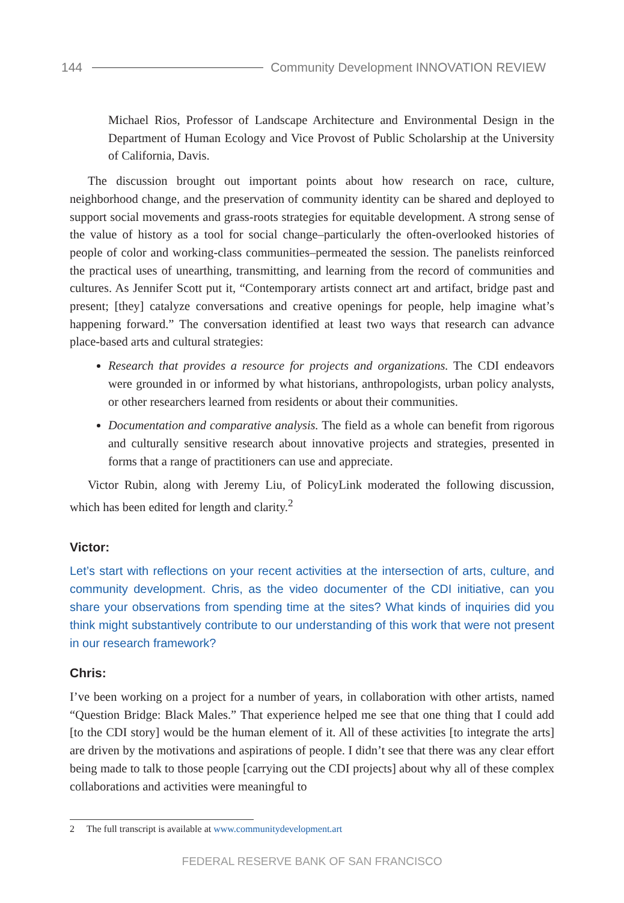144 Community Development INNOVATION REVIEW
Michael Rios, Professor of Landscape Architecture and Environmental Design in the Department of Human Ecology and Vice Provost of Public Scholarship at the University of California, Davis.
The discussion brought out important points about how research on race, culture, neighborhood change, and the preservation of community identity can be shared and deployed to support social movements and grass-roots strategies for equitable development. A strong sense of the value of history as a tool for social change–particularly the often-overlooked histories of people of color and working-class communities–permeated the session. The panelists reinforced the practical uses of unearthing, transmitting, and learning from the record of communities and cultures. As Jennifer Scott put it, “Contemporary artists connect art and artifact, bridge past and present; [they] catalyze conversations and creative openings for people, help imagine what’s happening forward.” The conversation identified at least two ways that research can advance place-based arts and cultural strategies:
Research that provides a resource for projects and organizations. The CDI endeavors were grounded in or informed by what historians, anthropologists, urban policy analysts, or other researchers learned from residents or about their communities.
Documentation and comparative analysis. The field as a whole can benefit from rigorous and culturally sensitive research about innovative projects and strategies, presented in forms that a range of practitioners can use and appreciate.
Victor Rubin, along with Jeremy Liu, of PolicyLink moderated the following discussion, which has been edited for length and clarity.<sup>2</sup>
Victor:
Let’s start with reflections on your recent activities at the intersection of arts, culture, and community development. Chris, as the video documenter of the CDI initiative, can you share your observations from spending time at the sites? What kinds of inquiries did you think might substantively contribute to our understanding of this work that were not present in our research framework?
Chris:
I’ve been working on a project for a number of years, in collaboration with other artists, named “Question Bridge: Black Males.” That experience helped me see that one thing that I could add [to the CDI story] would be the human element of it. All of these activities [to integrate the arts] are driven by the motivations and aspirations of people. I didn’t see that there was any clear effort being made to talk to those people [carrying out the CDI projects] about why all of these complex collaborations and activities were meaningful to
2 The full transcript is available at www.communitydevelopment.art
FEDERAL RESERVE BANK OF SAN FRANCISCO